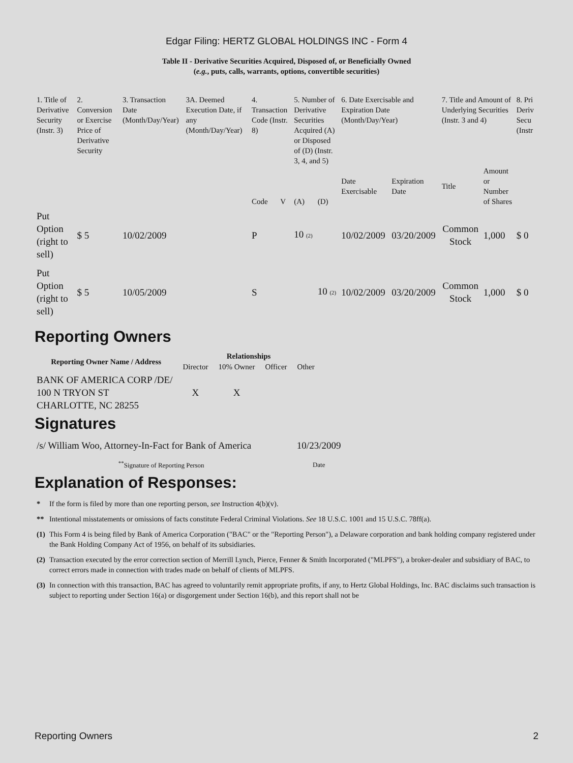Edgar Filing: HERTZ GLOBAL HOLDINGS INC - Form 4
Table II - Derivative Securities Acquired, Disposed of, or Beneficially Owned
(e.g., puts, calls, warrants, options, convertible securities)
| 1. Title of Derivative Security (Instr. 3) | 2. Conversion or Exercise Price of Derivative Security | 3. Transaction Date (Month/Day/Year) | 3A. Deemed Execution Date, if any (Month/Day/Year) | 4. Transaction Code (Instr. 8) | | 5. Number of Derivative Securities Acquired (A) or Disposed of (D) (Instr. 3, 4, and 5) | | 6. Date Exercisable and Expiration Date (Month/Day/Year) | | 7. Title and Amount of Underlying Securities (Instr. 3 and 4) | | 8. Pri Deriv Secu (Instr |
| --- | --- | --- | --- | --- | --- | --- | --- | --- | --- | --- | --- | --- |
| | | | | Code | V | (A) | (D) | Date Exercisable | Expiration Date | Title | Amount or Number of Shares | |
| Put Option (right to sell) | $ 5 | 10/02/2009 | | P | | 10 (2) | | 10/02/2009 | 03/20/2009 | Common Stock | 1,000 | $ 0 |
| Put Option (right to sell) | $ 5 | 10/05/2009 | | S | | | 10 (2) | 10/02/2009 | 03/20/2009 | Common Stock | 1,000 | $ 0 |
Reporting Owners
| Reporting Owner Name / Address | Relationships | | | |
| --- | --- | --- | --- | --- |
| | Director | 10% Owner | Officer | Other |
| BANK OF AMERICA CORP /DE/ 100 N TRYON ST CHARLOTTE, NC 28255 | X | X | | |
Signatures
| /s/ William Woo, Attorney-In-Fact for Bank of America | 10/23/2009 |
| <sup>**</sup> Signature of Reporting Person | Date |
Explanation of Responses:
| * | If the form is filed by more than one reporting person, see Instruction 4(b)(v). |
| ** | Intentional misstatements or omissions of facts constitute Federal Criminal Violations. See 18 U.S.C. 1001 and 15 U.S.C. 78ff(a). |
| (1) | This Form 4 is being filed by Bank of America Corporation ("BAC" or the "Reporting Person"), a Delaware corporation and bank holding company registered under the Bank Holding Company Act of 1956, on behalf of its subsidiaries. |
| (2) | Transaction executed by the error correction section of Merrill Lynch, Pierce, Fenner & Smith Incorporated ("MLPFS"), a broker-dealer and subsidiary of BAC, to correct errors made in connection with trades made on behalf of clients of MLPFS. |
| (3) | In connection with this transaction, BAC has agreed to voluntarily remit appropriate profits, if any, to Hertz Global Holdings, Inc. BAC disclaims such transaction is subject to reporting under Section 16(a) or disgorgement under Section 16(b), and this report shall not be |
Reporting Owners 2